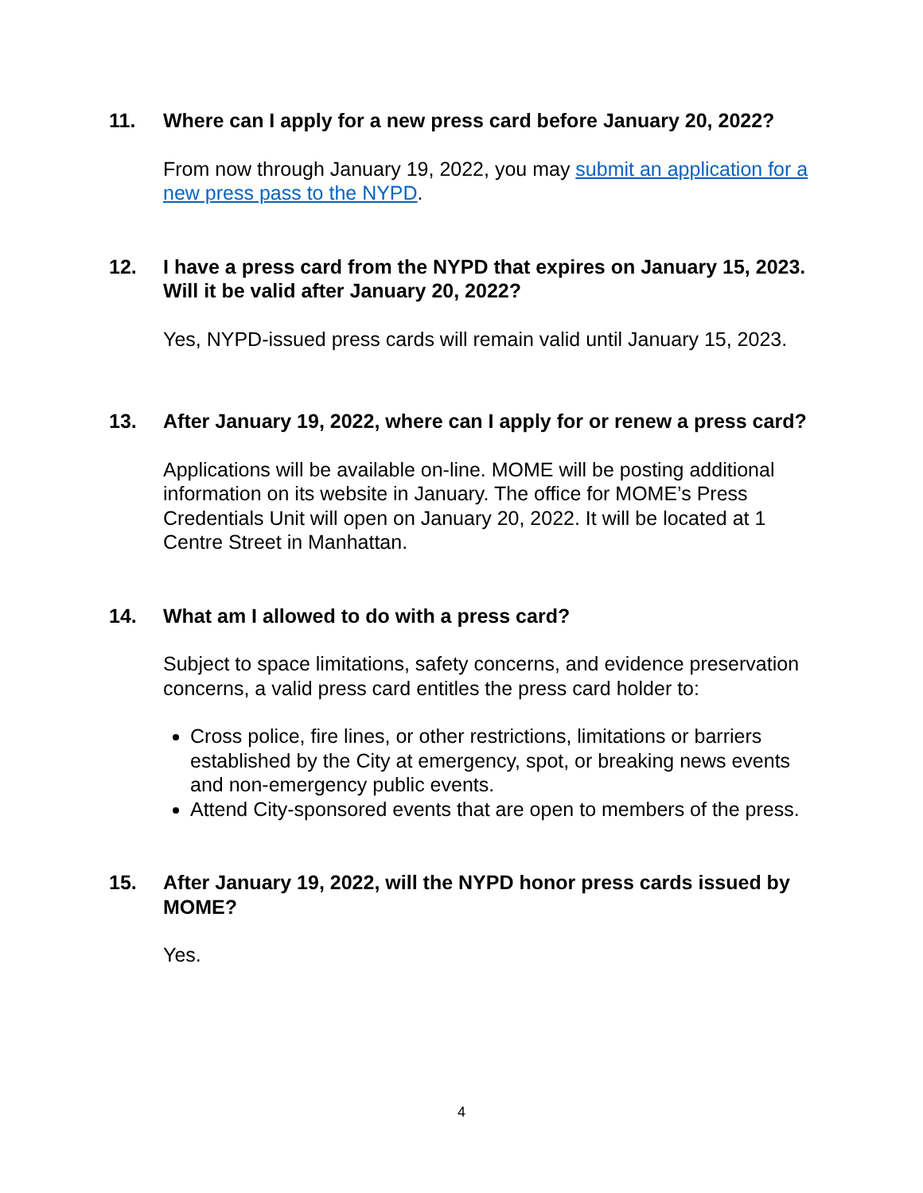11. Where can I apply for a new press card before January 20, 2022?
From now through January 19, 2022, you may submit an application for a new press pass to the NYPD.
12. I have a press card from the NYPD that expires on January 15, 2023. Will it be valid after January 20, 2022?
Yes, NYPD-issued press cards will remain valid until January 15, 2023.
13. After January 19, 2022, where can I apply for or renew a press card?
Applications will be available on-line. MOME will be posting additional information on its website in January. The office for MOME’s Press Credentials Unit will open on January 20, 2022. It will be located at 1 Centre Street in Manhattan.
14. What am I allowed to do with a press card?
Subject to space limitations, safety concerns, and evidence preservation concerns, a valid press card entitles the press card holder to:
Cross police, fire lines, or other restrictions, limitations or barriers established by the City at emergency, spot, or breaking news events and non-emergency public events.
Attend City-sponsored events that are open to members of the press.
15. After January 19, 2022, will the NYPD honor press cards issued by MOME?
Yes.
4